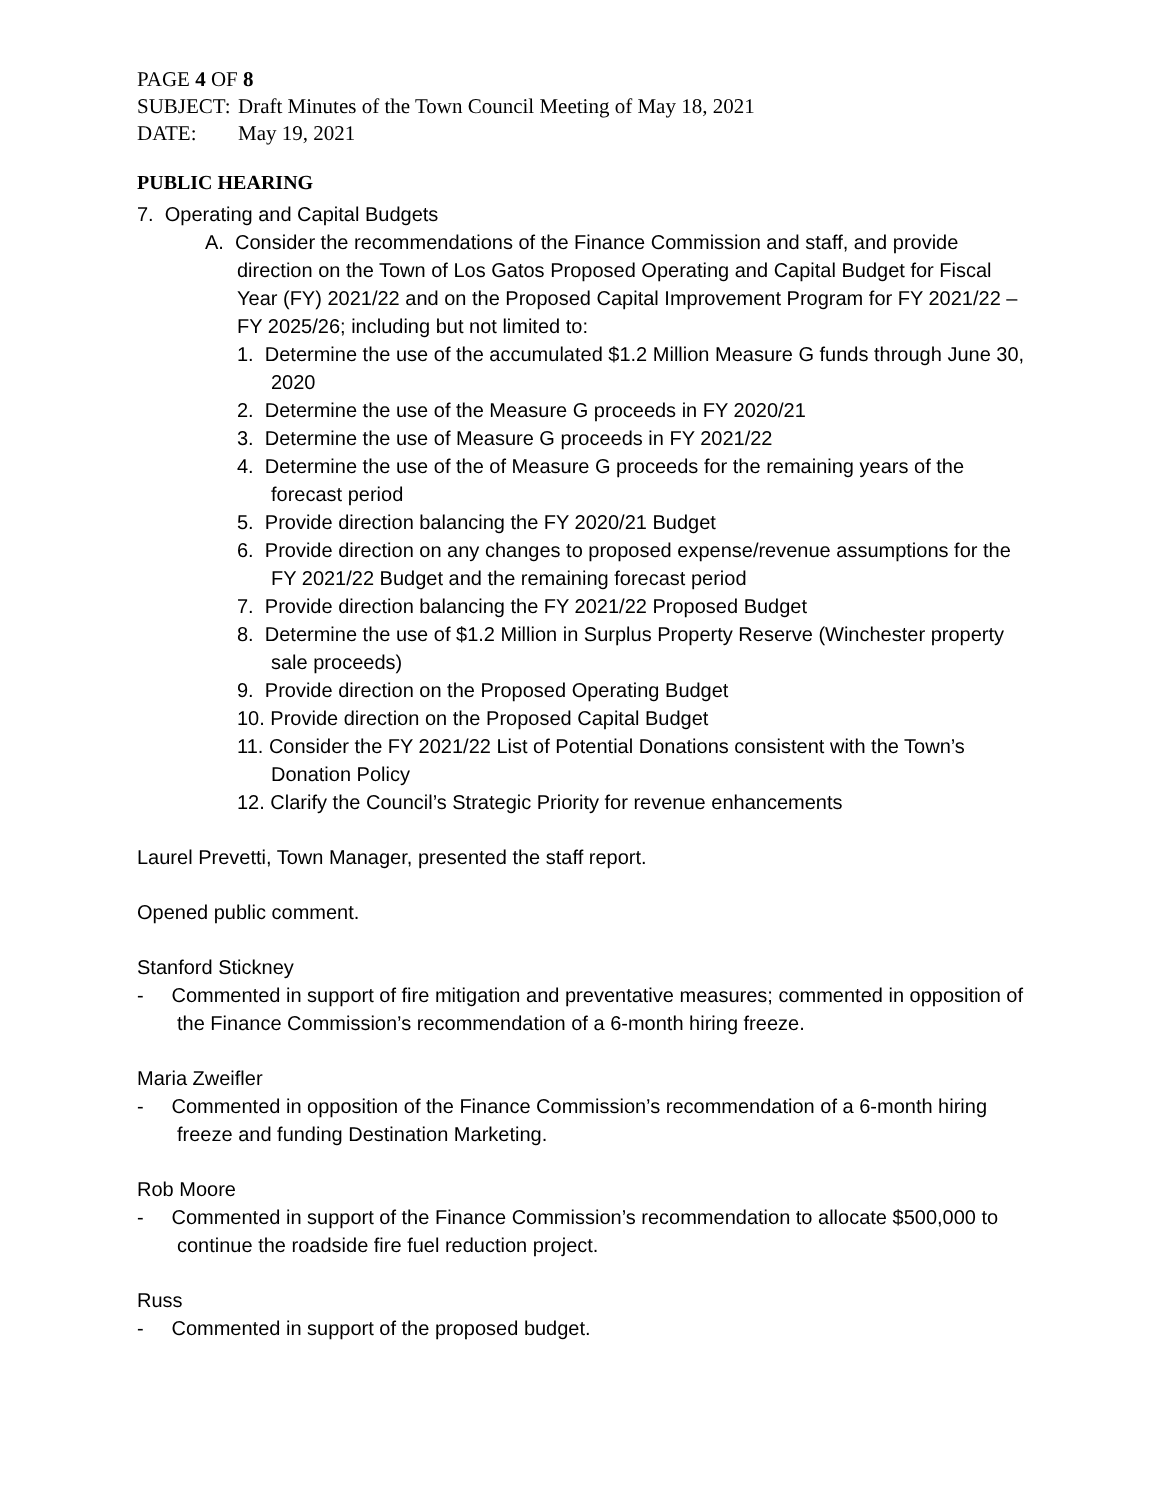PAGE 4 OF 8
SUBJECT: Draft Minutes of the Town Council Meeting of May 18, 2021
DATE: May 19, 2021
PUBLIC HEARING
7. Operating and Capital Budgets
A. Consider the recommendations of the Finance Commission and staff, and provide direction on the Town of Los Gatos Proposed Operating and Capital Budget for Fiscal Year (FY) 2021/22 and on the Proposed Capital Improvement Program for FY 2021/22 – FY 2025/26; including but not limited to:
1. Determine the use of the accumulated $1.2 Million Measure G funds through June 30, 2020
2. Determine the use of the Measure G proceeds in FY 2020/21
3. Determine the use of Measure G proceeds in FY 2021/22
4. Determine the use of the of Measure G proceeds for the remaining years of the forecast period
5. Provide direction balancing the FY 2020/21 Budget
6. Provide direction on any changes to proposed expense/revenue assumptions for the FY 2021/22 Budget and the remaining forecast period
7. Provide direction balancing the FY 2021/22 Proposed Budget
8. Determine the use of $1.2 Million in Surplus Property Reserve (Winchester property sale proceeds)
9. Provide direction on the Proposed Operating Budget
10. Provide direction on the Proposed Capital Budget
11. Consider the FY 2021/22 List of Potential Donations consistent with the Town’s Donation Policy
12. Clarify the Council’s Strategic Priority for revenue enhancements
Laurel Prevetti, Town Manager, presented the staff report.
Opened public comment.
Stanford Stickney
- Commented in support of fire mitigation and preventative measures; commented in opposition of the Finance Commission’s recommendation of a 6-month hiring freeze.
Maria Zweifler
- Commented in opposition of the Finance Commission’s recommendation of a 6-month hiring freeze and funding Destination Marketing.
Rob Moore
- Commented in support of the Finance Commission’s recommendation to allocate $500,000 to continue the roadside fire fuel reduction project.
Russ
- Commented in support of the proposed budget.